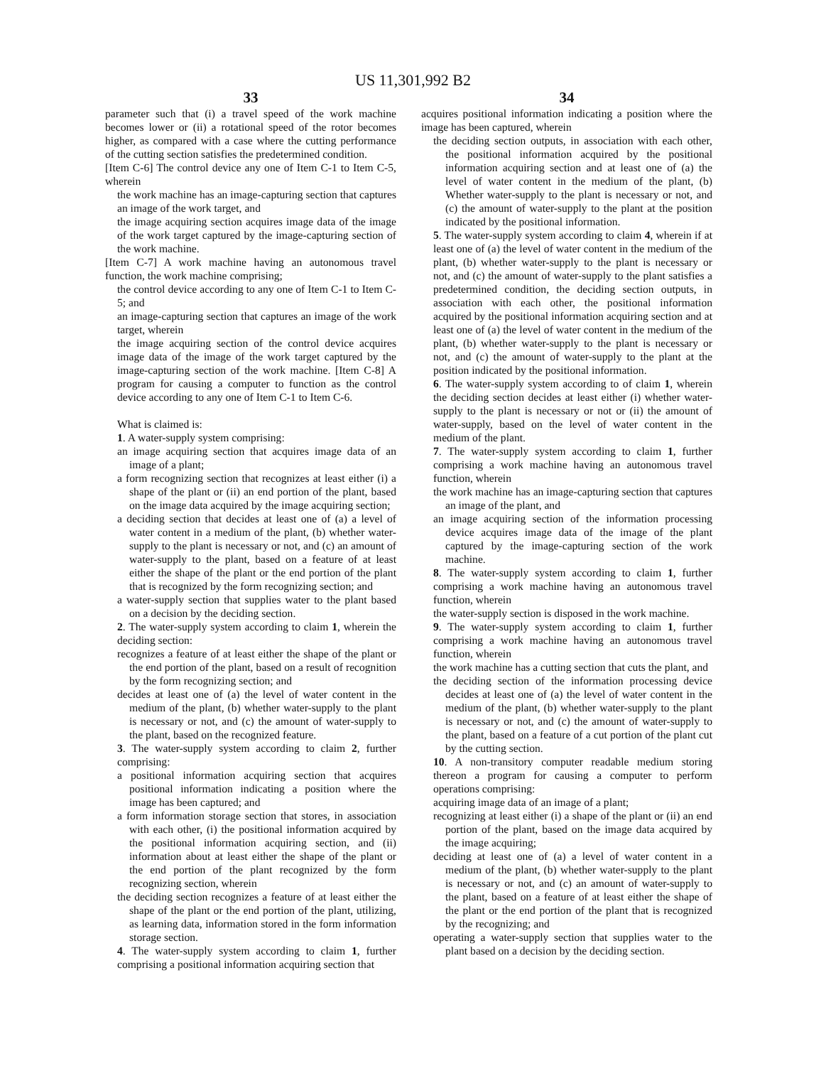US 11,301,992 B2
33
parameter such that (i) a travel speed of the work machine becomes lower or (ii) a rotational speed of the rotor becomes higher, as compared with a case where the cutting performance of the cutting section satisfies the predetermined condition.
[Item C-6] The control device any one of Item C-1 to Item C-5, wherein
the work machine has an image-capturing section that captures an image of the work target, and
the image acquiring section acquires image data of the image of the work target captured by the image-capturing section of the work machine.
[Item C-7] A work machine having an autonomous travel function, the work machine comprising;
the control device according to any one of Item C-1 to Item C-5; and
an image-capturing section that captures an image of the work target, wherein
the image acquiring section of the control device acquires image data of the image of the work target captured by the image-capturing section of the work machine. [Item C-8] A program for causing a computer to function as the control device according to any one of Item C-1 to Item C-6.
What is claimed is:
1. A water-supply system comprising:
an image acquiring section that acquires image data of an image of a plant;
a form recognizing section that recognizes at least either (i) a shape of the plant or (ii) an end portion of the plant, based on the image data acquired by the image acquiring section;
a deciding section that decides at least one of (a) a level of water content in a medium of the plant, (b) whether water-supply to the plant is necessary or not, and (c) an amount of water-supply to the plant, based on a feature of at least either the shape of the plant or the end portion of the plant that is recognized by the form recognizing section; and
a water-supply section that supplies water to the plant based on a decision by the deciding section.
2. The water-supply system according to claim 1, wherein the deciding section:
recognizes a feature of at least either the shape of the plant or the end portion of the plant, based on a result of recognition by the form recognizing section; and
decides at least one of (a) the level of water content in the medium of the plant, (b) whether water-supply to the plant is necessary or not, and (c) the amount of water-supply to the plant, based on the recognized feature.
3. The water-supply system according to claim 2, further comprising:
a positional information acquiring section that acquires positional information indicating a position where the image has been captured; and
a form information storage section that stores, in association with each other, (i) the positional information acquired by the positional information acquiring section, and (ii) information about at least either the shape of the plant or the end portion of the plant recognized by the form recognizing section, wherein
the deciding section recognizes a feature of at least either the shape of the plant or the end portion of the plant, utilizing, as learning data, information stored in the form information storage section.
4. The water-supply system according to claim 1, further comprising a positional information acquiring section that
34
acquires positional information indicating a position where the image has been captured, wherein
the deciding section outputs, in association with each other, the positional information acquired by the positional information acquiring section and at least one of (a) the level of water content in the medium of the plant, (b) Whether water-supply to the plant is necessary or not, and (c) the amount of water-supply to the plant at the position indicated by the positional information.
5. The water-supply system according to claim 4, wherein if at least one of (a) the level of water content in the medium of the plant, (b) whether water-supply to the plant is necessary or not, and (c) the amount of water-supply to the plant satisfies a predetermined condition, the deciding section outputs, in association with each other, the positional information acquired by the positional information acquiring section and at least one of (a) the level of water content in the medium of the plant, (b) whether water-supply to the plant is necessary or not, and (c) the amount of water-supply to the plant at the position indicated by the positional information.
6. The water-supply system according to of claim 1, wherein the deciding section decides at least either (i) whether water-supply to the plant is necessary or not or (ii) the amount of water-supply, based on the level of water content in the medium of the plant.
7. The water-supply system according to claim 1, further comprising a work machine having an autonomous travel function, wherein
the work machine has an image-capturing section that captures an image of the plant, and
an image acquiring section of the information processing device acquires image data of the image of the plant captured by the image-capturing section of the work machine.
8. The water-supply system according to claim 1, further comprising a work machine having an autonomous travel function, wherein
the water-supply section is disposed in the work machine.
9. The water-supply system according to claim 1, further comprising a work machine having an autonomous travel function, wherein
the work machine has a cutting section that cuts the plant, and
the deciding section of the information processing device decides at least one of (a) the level of water content in the medium of the plant, (b) whether water-supply to the plant is necessary or not, and (c) the amount of water-supply to the plant, based on a feature of a cut portion of the plant cut by the cutting section.
10. A non-transitory computer readable medium storing thereon a program for causing a computer to perform operations comprising:
acquiring image data of an image of a plant;
recognizing at least either (i) a shape of the plant or (ii) an end portion of the plant, based on the image data acquired by the image acquiring;
deciding at least one of (a) a level of water content in a medium of the plant, (b) whether water-supply to the plant is necessary or not, and (c) an amount of water-supply to the plant, based on a feature of at least either the shape of the plant or the end portion of the plant that is recognized by the recognizing; and
operating a water-supply section that supplies water to the plant based on a decision by the deciding section.